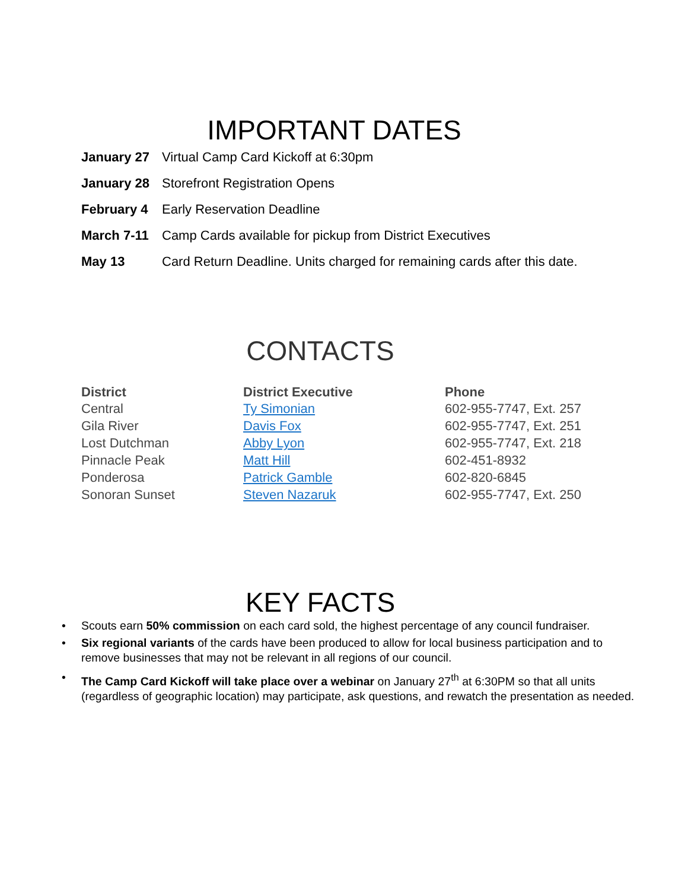IMPORTANT DATES
| January 27 | Virtual Camp Card Kickoff at 6:30pm |
| January 28 | Storefront Registration Opens |
| February 4 | Early Reservation Deadline |
| March 7-11 | Camp Cards available for pickup from District Executives |
| May 13 | Card Return Deadline. Units charged for remaining cards after this date. |
CONTACTS
| District | District Executive | Phone |
| --- | --- | --- |
| Central | Ty Simonian | 602-955-7747, Ext. 257 |
| Gila River | Davis Fox | 602-955-7747, Ext. 251 |
| Lost Dutchman | Abby Lyon | 602-955-7747, Ext. 218 |
| Pinnacle Peak | Matt Hill | 602-451-8932 |
| Ponderosa | Patrick Gamble | 602-820-6845 |
| Sonoran Sunset | Steven Nazaruk | 602-955-7747, Ext. 250 |
KEY FACTS
• Scouts earn 50% commission on each card sold, the highest percentage of any council fundraiser.
• Six regional variants of the cards have been produced to allow for local business participation and to remove businesses that may not be relevant in all regions of our council.
• The Camp Card Kickoff will take place over a webinar on January 27<sup>th</sup> at 6:30PM so that all units (regardless of geographic location) may participate, ask questions, and rewatch the presentation as needed.